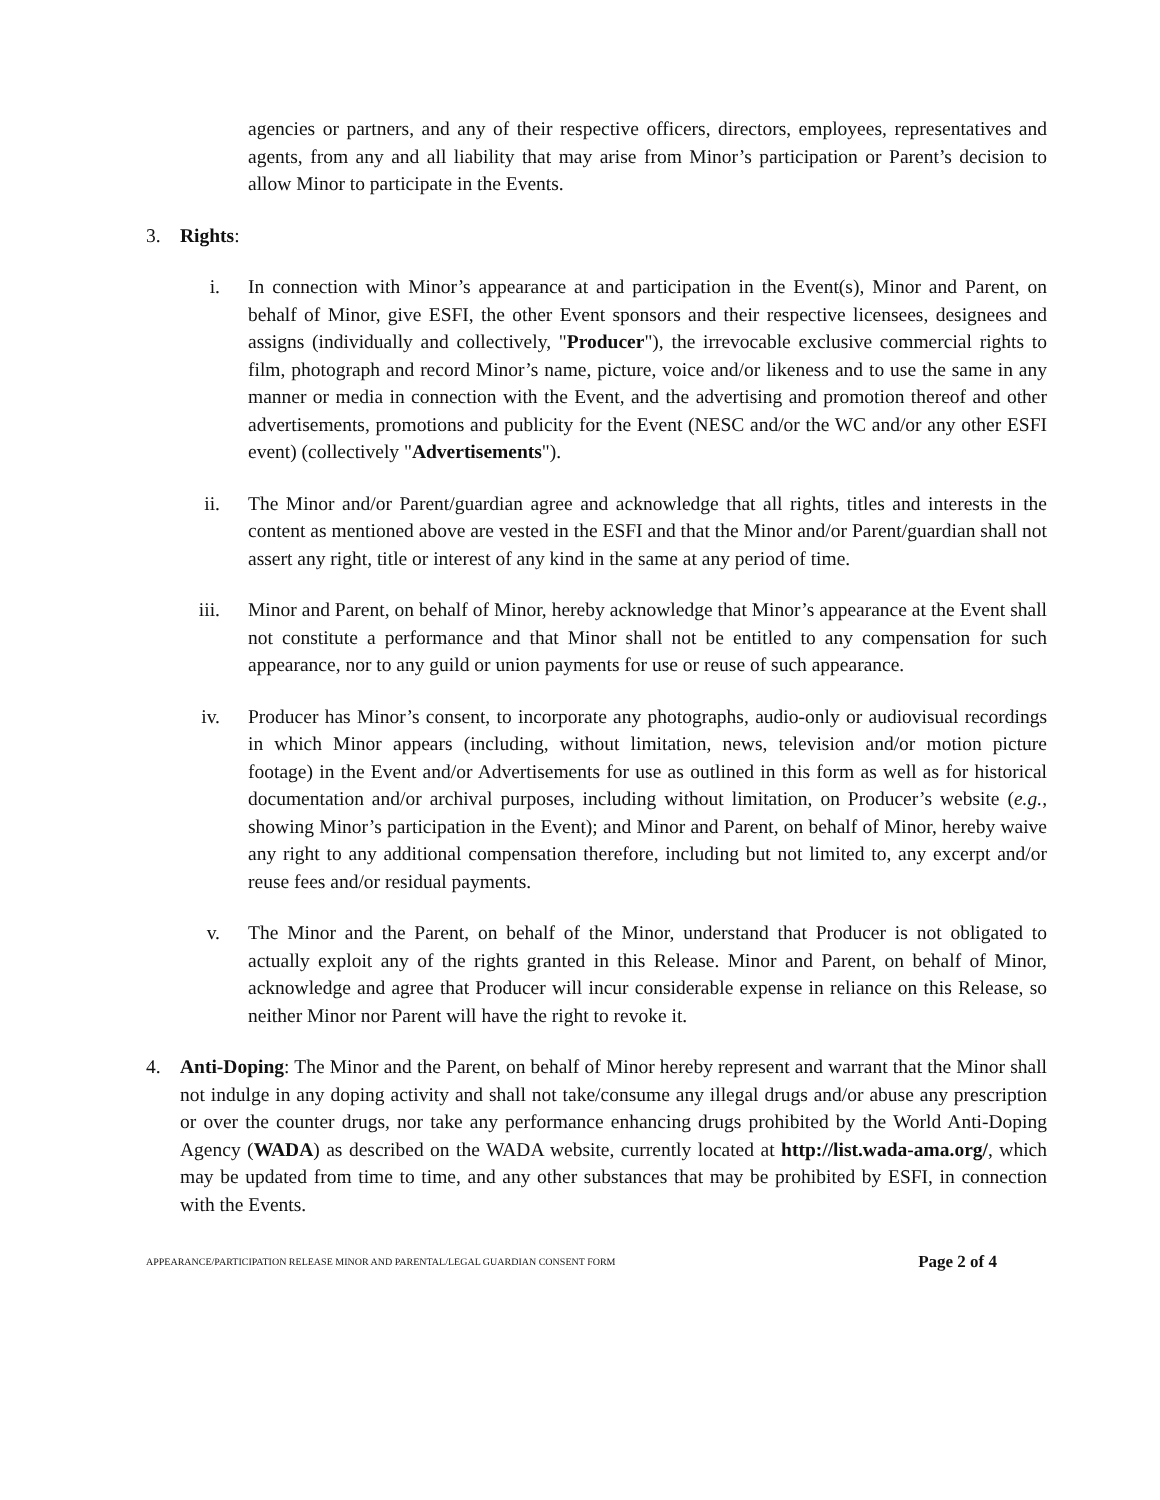agencies or partners, and any of their respective officers, directors, employees, representatives and agents, from any and all liability that may arise from Minor’s participation or Parent’s decision to allow Minor to participate in the Events.
3. Rights:
i. In connection with Minor’s appearance at and participation in the Event(s), Minor and Parent, on behalf of Minor, give ESFI, the other Event sponsors and their respective licensees, designees and assigns (individually and collectively, "Producer"), the irrevocable exclusive commercial rights to film, photograph and record Minor’s name, picture, voice and/or likeness and to use the same in any manner or media in connection with the Event, and the advertising and promotion thereof and other advertisements, promotions and publicity for the Event (NESC and/or the WC and/or any other ESFI event) (collectively "Advertisements").
ii. The Minor and/or Parent/guardian agree and acknowledge that all rights, titles and interests in the content as mentioned above are vested in the ESFI and that the Minor and/or Parent/guardian shall not assert any right, title or interest of any kind in the same at any period of time.
iii. Minor and Parent, on behalf of Minor, hereby acknowledge that Minor’s appearance at the Event shall not constitute a performance and that Minor shall not be entitled to any compensation for such appearance, nor to any guild or union payments for use or reuse of such appearance.
iv. Producer has Minor’s consent, to incorporate any photographs, audio-only or audiovisual recordings in which Minor appears (including, without limitation, news, television and/or motion picture footage) in the Event and/or Advertisements for use as outlined in this form as well as for historical documentation and/or archival purposes, including without limitation, on Producer’s website (e.g., showing Minor’s participation in the Event); and Minor and Parent, on behalf of Minor, hereby waive any right to any additional compensation therefore, including but not limited to, any excerpt and/or reuse fees and/or residual payments.
v. The Minor and the Parent, on behalf of the Minor, understand that Producer is not obligated to actually exploit any of the rights granted in this Release. Minor and Parent, on behalf of Minor, acknowledge and agree that Producer will incur considerable expense in reliance on this Release, so neither Minor nor Parent will have the right to revoke it.
4. Anti-Doping: The Minor and the Parent, on behalf of Minor hereby represent and warrant that the Minor shall not indulge in any doping activity and shall not take/consume any illegal drugs and/or abuse any prescription or over the counter drugs, nor take any performance enhancing drugs prohibited by the World Anti-Doping Agency (WADA) as described on the WADA website, currently located at http://list.wada-ama.org/, which may be updated from time to time, and any other substances that may be prohibited by ESFI, in connection with the Events.
APPEARANCE/PARTICIPATION RELEASE MINOR AND PARENTAL/LEGAL GUARDIAN CONSENT FORM Page 2 of 4